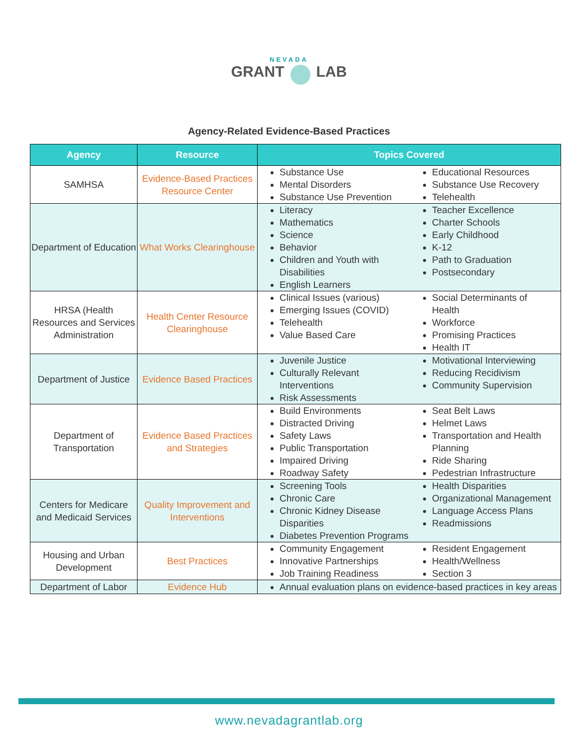NEVADA
GRANT LAB
Agency-Related Evidence-Based Practices
| Agency | Resource | Topics Covered |
| --- | --- | --- |
| SAMHSA | Evidence-Based Practices Resource Center | Substance Use Mental Disorders Substance Use Prevention Educational Resources Substance Use Recovery Telehealth |
| Department of Education | What Works Clearinghouse | Literacy Mathematics Science Behavior Children and Youth with Disabilities English Learners Teacher Excellence Charter Schools Early Childhood K-12 Path to Graduation Postsecondary |
| HRSA (Health Resources and Services Administration | Health Center Resource Clearinghouse | Clinical Issues (various) Emerging Issues (COVID) Telehealth Value Based Care Social Determinants of Health Workforce Promising Practices Health IT |
| Department of Justice | Evidence Based Practices | Juvenile Justice Culturally Relevant Interventions Risk Assessments Motivational Interviewing Reducing Recidivism Community Supervision |
| Department of Transportation | Evidence Based Practices and Strategies | Build Environments Distracted Driving Safety Laws Public Transportation Impaired Driving Roadway Safety Seat Belt Laws Helmet Laws Transportation and Health Planning Ride Sharing Pedestrian Infrastructure |
| Centers for Medicare and Medicaid Services | Quality Improvement and Interventions | Screening Tools Chronic Care Chronic Kidney Disease Disparities Diabetes Prevention Programs Health Disparities Organizational Management Language Access Plans Readmissions |
| Housing and Urban Development | Best Practices | Community Engagement Innovative Partnerships Job Training Readiness Resident Engagement Health/Wellness Section 3 |
| Department of Labor | Evidence Hub | Annual evaluation plans on evidence-based practices in key areas |
www.nevadagrantlab.org